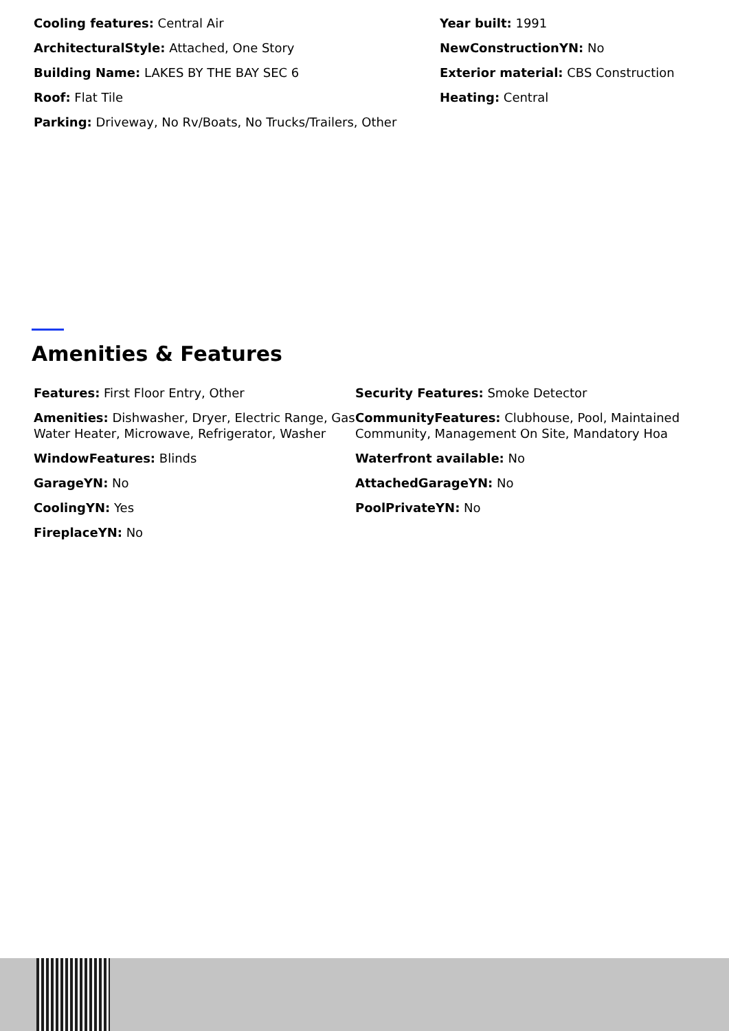Cooling features: Central Air
ArchitecturalStyle: Attached, One Story
Building Name: LAKES BY THE BAY SEC 6
Roof: Flat Tile
Parking: Driveway, No Rv/Boats, No Trucks/Trailers, Other
Year built: 1991
NewConstructionYN: No
Exterior material: CBS Construction
Heating: Central
Amenities & Features
Features: First Floor Entry, Other
Amenities: Dishwasher, Dryer, Electric Range, Gas Water Heater, Microwave, Refrigerator, Washer
WindowFeatures: Blinds
GarageYN: No
CoolingYN: Yes
FireplaceYN: No
Security Features: Smoke Detector
CommunityFeatures: Clubhouse, Pool, Maintained Community, Management On Site, Mandatory Hoa
Waterfront available: No
AttachedGarageYN: No
PoolPrivateYN: No